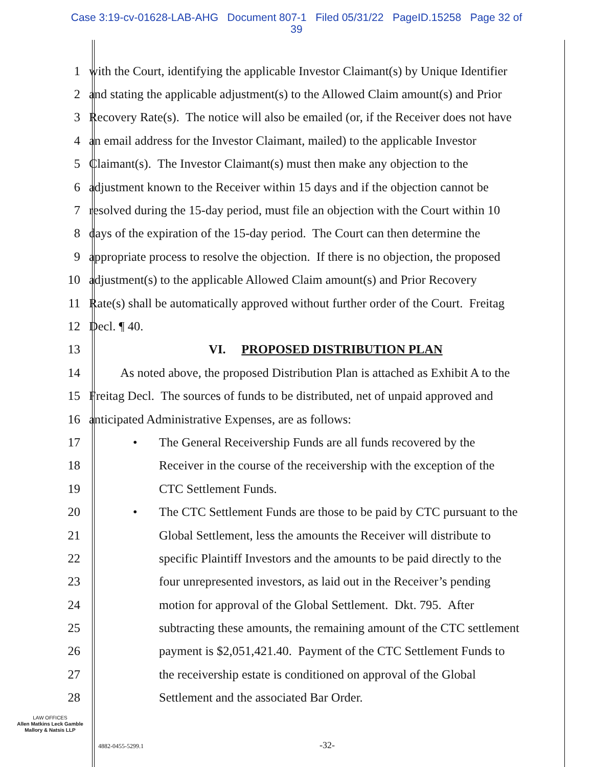Case 3:19-cv-01628-LAB-AHG Document 807-1 Filed 05/31/22 PageID.15258 Page 32 of
39
1
with the Court, identifying the applicable Investor Claimant(s) by Unique Identifier
2
and stating the applicable adjustment(s) to the Allowed Claim amount(s) and Prior
3
Recovery Rate(s). The notice will also be emailed (or, if the Receiver does not have
4
an email address for the Investor Claimant, mailed) to the applicable Investor
5
Claimant(s). The Investor Claimant(s) must then make any objection to the
6
adjustment known to the Receiver within 15 days and if the objection cannot be
7
resolved during the 15-day period, must file an objection with the Court within 10
8
days of the expiration of the 15-day period. The Court can then determine the
9
appropriate process to resolve the objection. If there is no objection, the proposed
10
adjustment(s) to the applicable Allowed Claim amount(s) and Prior Recovery
11
Rate(s) shall be automatically approved without further order of the Court. Freitag
12 Decl. ¶ 40.
13
VI. PROPOSED DISTRIBUTION PLAN
14
As noted above, the proposed Distribution Plan is attached as Exhibit A to the
15
Freitag Decl. The sources of funds to be distributed, net of unpaid approved and
16
anticipated Administrative Expenses, are as follows:
17
• The General Receivership Funds are all funds recovered by the
18
Receiver in the course of the receivership with the exception of the
19 CTC Settlement Funds.
20
• The CTC Settlement Funds are those to be paid by CTC pursuant to the
21
Global Settlement, less the amounts the Receiver will distribute to
22
specific Plaintiff Investors and the amounts to be paid directly to the
23
four unrepresented investors, as laid out in the Receiver’s pending
24
motion for approval of the Global Settlement. Dkt. 795. After
25
subtracting these amounts, the remaining amount of the CTC settlement
26
payment is $2,051,421.40. Payment of the CTC Settlement Funds to
27
the receivership estate is conditioned on approval of the Global
28
Settlement and the associated Bar Order.
LAW OFFICES
Allen Matkins Leck Gamble
Mallory & Natsis LLP
4882-0455-5299.1 -32-